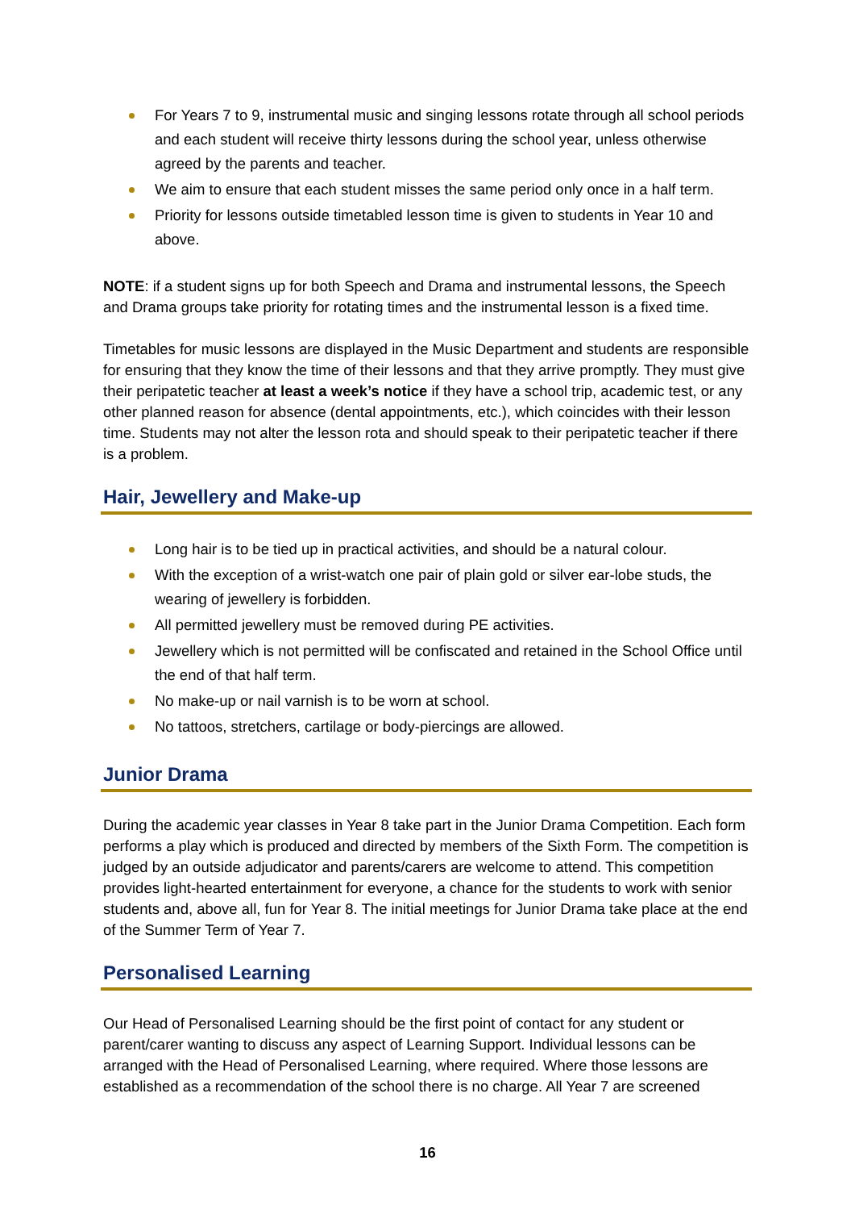For Years 7 to 9, instrumental music and singing lessons rotate through all school periods and each student will receive thirty lessons during the school year, unless otherwise agreed by the parents and teacher.
We aim to ensure that each student misses the same period only once in a half term.
Priority for lessons outside timetabled lesson time is given to students in Year 10 and above.
NOTE: if a student signs up for both Speech and Drama and instrumental lessons, the Speech and Drama groups take priority for rotating times and the instrumental lesson is a fixed time.
Timetables for music lessons are displayed in the Music Department and students are responsible for ensuring that they know the time of their lessons and that they arrive promptly. They must give their peripatetic teacher at least a week’s notice if they have a school trip, academic test, or any other planned reason for absence (dental appointments, etc.), which coincides with their lesson time. Students may not alter the lesson rota and should speak to their peripatetic teacher if there is a problem.
Hair, Jewellery and Make-up
Long hair is to be tied up in practical activities, and should be a natural colour.
With the exception of a wrist-watch one pair of plain gold or silver ear-lobe studs, the wearing of jewellery is forbidden.
All permitted jewellery must be removed during PE activities.
Jewellery which is not permitted will be confiscated and retained in the School Office until the end of that half term.
No make-up or nail varnish is to be worn at school.
No tattoos, stretchers, cartilage or body-piercings are allowed.
Junior Drama
During the academic year classes in Year 8 take part in the Junior Drama Competition. Each form performs a play which is produced and directed by members of the Sixth Form. The competition is judged by an outside adjudicator and parents/carers are welcome to attend. This competition provides light-hearted entertainment for everyone, a chance for the students to work with senior students and, above all, fun for Year 8. The initial meetings for Junior Drama take place at the end of the Summer Term of Year 7.
Personalised Learning
Our Head of Personalised Learning should be the first point of contact for any student or parent/carer wanting to discuss any aspect of Learning Support. Individual lessons can be arranged with the Head of Personalised Learning, where required. Where those lessons are established as a recommendation of the school there is no charge. All Year 7 are screened
16